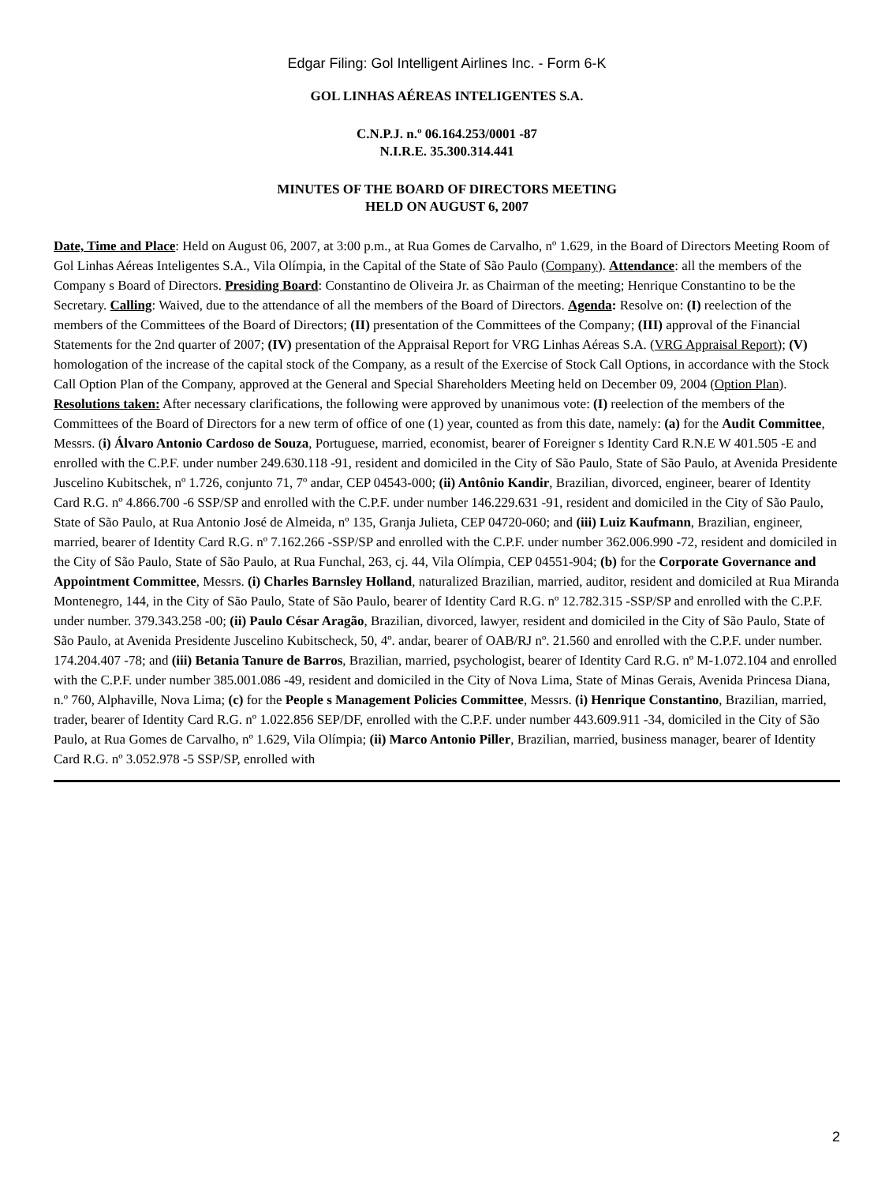Edgar Filing: Gol Intelligent Airlines Inc. - Form 6-K
GOL LINHAS AÉREAS INTELIGENTES S.A.
C.N.P.J. n.º 06.164.253/0001 -87
N.I.R.E. 35.300.314.441
MINUTES OF THE BOARD OF DIRECTORS MEETING
HELD ON AUGUST 6, 2007
Date, Time and Place: Held on August 06, 2007, at 3:00 p.m., at Rua Gomes de Carvalho, nº 1.629, in the Board of Directors Meeting Room of Gol Linhas Aéreas Inteligentes S.A., Vila Olímpia, in the Capital of the State of São Paulo (Company). Attendance: all the members of the Company s Board of Directors. Presiding Board: Constantino de Oliveira Jr. as Chairman of the meeting; Henrique Constantino to be the Secretary. Calling: Waived, due to the attendance of all the members of the Board of Directors. Agenda: Resolve on: (I) reelection of the members of the Committees of the Board of Directors; (II) presentation of the Committees of the Company; (III) approval of the Financial Statements for the 2nd quarter of 2007; (IV) presentation of the Appraisal Report for VRG Linhas Aéreas S.A. (VRG Appraisal Report); (V) homologation of the increase of the capital stock of the Company, as a result of the Exercise of Stock Call Options, in accordance with the Stock Call Option Plan of the Company, approved at the General and Special Shareholders Meeting held on December 09, 2004 (Option Plan). Resolutions taken: After necessary clarifications, the following were approved by unanimous vote: (I) reelection of the members of the Committees of the Board of Directors for a new term of office of one (1) year, counted as from this date, namely: (a) for the Audit Committee, Messrs. (i) Álvaro Antonio Cardoso de Souza, Portuguese, married, economist, bearer of Foreigner s Identity Card R.N.E W 401.505 -E and enrolled with the C.P.F. under number 249.630.118 -91, resident and domiciled in the City of São Paulo, State of São Paulo, at Avenida Presidente Juscelino Kubitschek, nº 1.726, conjunto 71, 7º andar, CEP 04543-000; (ii) Antônio Kandir, Brazilian, divorced, engineer, bearer of Identity Card R.G. nº 4.866.700 -6 SSP/SP and enrolled with the C.P.F. under number 146.229.631 -91, resident and domiciled in the City of São Paulo, State of São Paulo, at Rua Antonio José de Almeida, nº 135, Granja Julieta, CEP 04720-060; and (iii) Luiz Kaufmann, Brazilian, engineer, married, bearer of Identity Card R.G. nº 7.162.266 -SSP/SP and enrolled with the C.P.F. under number 362.006.990 -72, resident and domiciled in the City of São Paulo, State of São Paulo, at Rua Funchal, 263, cj. 44, Vila Olímpia, CEP 04551-904; (b) for the Corporate Governance and Appointment Committee, Messrs. (i) Charles Barnsley Holland, naturalized Brazilian, married, auditor, resident and domiciled at Rua Miranda Montenegro, 144, in the City of São Paulo, State of São Paulo, bearer of Identity Card R.G. nº 12.782.315 -SSP/SP and enrolled with the C.P.F. under number. 379.343.258 -00; (ii) Paulo César Aragão, Brazilian, divorced, lawyer, resident and domiciled in the City of São Paulo, State of São Paulo, at Avenida Presidente Juscelino Kubitscheck, 50, 4º. andar, bearer of OAB/RJ nº. 21.560 and enrolled with the C.P.F. under number. 174.204.407 -78; and (iii) Betania Tanure de Barros, Brazilian, married, psychologist, bearer of Identity Card R.G. nº M-1.072.104 and enrolled with the C.P.F. under number 385.001.086 -49, resident and domiciled in the City of Nova Lima, State of Minas Gerais, Avenida Princesa Diana, n.º 760, Alphaville, Nova Lima; (c) for the People s Management Policies Committee, Messrs. (i) Henrique Constantino, Brazilian, married, trader, bearer of Identity Card R.G. nº 1.022.856 SEP/DF, enrolled with the C.P.F. under number 443.609.911 -34, domiciled in the City of São Paulo, at Rua Gomes de Carvalho, nº 1.629, Vila Olímpia; (ii) Marco Antonio Piller, Brazilian, married, business manager, bearer of Identity Card R.G. nº 3.052.978 -5 SSP/SP, enrolled with
2